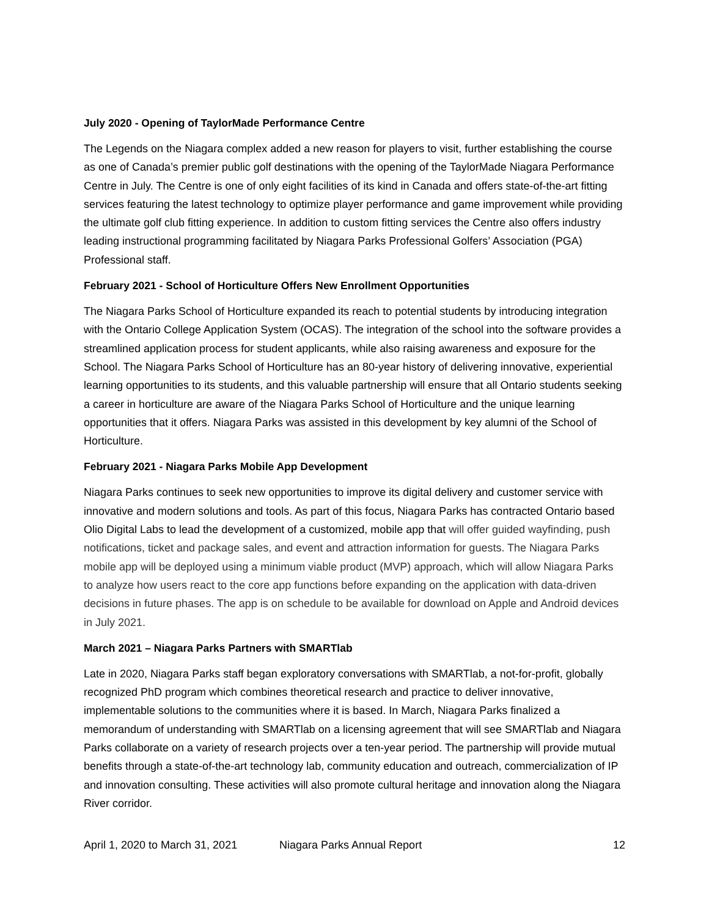July 2020 - Opening of TaylorMade Performance Centre
The Legends on the Niagara complex added a new reason for players to visit, further establishing the course as one of Canada’s premier public golf destinations with the opening of the TaylorMade Niagara Performance Centre in July. The Centre is one of only eight facilities of its kind in Canada and offers state-of-the-art fitting services featuring the latest technology to optimize player performance and game improvement while providing the ultimate golf club fitting experience. In addition to custom fitting services the Centre also offers industry leading instructional programming facilitated by Niagara Parks Professional Golfers’ Association (PGA) Professional staff.
February 2021 - School of Horticulture Offers New Enrollment Opportunities
The Niagara Parks School of Horticulture expanded its reach to potential students by introducing integration with the Ontario College Application System (OCAS). The integration of the school into the software provides a streamlined application process for student applicants, while also raising awareness and exposure for the School. The Niagara Parks School of Horticulture has an 80-year history of delivering innovative, experiential learning opportunities to its students, and this valuable partnership will ensure that all Ontario students seeking a career in horticulture are aware of the Niagara Parks School of Horticulture and the unique learning opportunities that it offers. Niagara Parks was assisted in this development by key alumni of the School of Horticulture.
February 2021 - Niagara Parks Mobile App Development
Niagara Parks continues to seek new opportunities to improve its digital delivery and customer service with innovative and modern solutions and tools. As part of this focus, Niagara Parks has contracted Ontario based Olio Digital Labs to lead the development of a customized, mobile app that will offer guided wayfinding, push notifications, ticket and package sales, and event and attraction information for guests. The Niagara Parks mobile app will be deployed using a minimum viable product (MVP) approach, which will allow Niagara Parks to analyze how users react to the core app functions before expanding on the application with data-driven decisions in future phases. The app is on schedule to be available for download on Apple and Android devices in July 2021.
March 2021 – Niagara Parks Partners with SMARTlab
Late in 2020, Niagara Parks staff began exploratory conversations with SMARTlab, a not-for-profit, globally recognized PhD program which combines theoretical research and practice to deliver innovative, implementable solutions to the communities where it is based. In March, Niagara Parks finalized a memorandum of understanding with SMARTlab on a licensing agreement that will see SMARTlab and Niagara Parks collaborate on a variety of research projects over a ten-year period. The partnership will provide mutual benefits through a state-of-the-art technology lab, community education and outreach, commercialization of IP and innovation consulting. These activities will also promote cultural heritage and innovation along the Niagara River corridor.
April 1, 2020 to March 31, 2021 Niagara Parks Annual Report 12